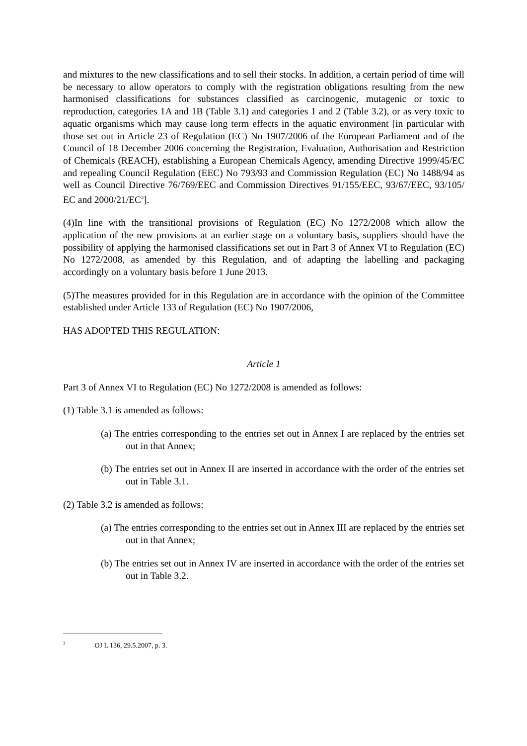and mixtures to the new classifications and to sell their stocks. In addition, a certain period of time will be necessary to allow operators to comply with the registration obligations resulting from the new harmonised classifications for substances classified as carcinogenic, mutagenic or toxic to reproduction, categories 1A and 1B (Table 3.1) and categories 1 and 2 (Table 3.2), or as very toxic to aquatic organisms which may cause long term effects in the aquatic environment [in particular with those set out in Article 23 of Regulation (EC) No 1907/2006 of the European Parliament and of the Council of 18 December 2006 concerning the Registration, Evaluation, Authorisation and Restriction of Chemicals (REACH), establishing a European Chemicals Agency, amending Directive 1999/45/EC and repealing Council Regulation (EEC) No 793/93 and Commission Regulation (EC) No 1488/94 as well as Council Directive 76/769/EEC and Commission Directives 91/155/EEC, 93/67/EEC, 93/105/ EC and 2000/21/EC<sup>3</sup>].
(4)In line with the transitional provisions of Regulation (EC) No 1272/2008 which allow the application of the new provisions at an earlier stage on a voluntary basis, suppliers should have the possibility of applying the harmonised classifications set out in Part 3 of Annex VI to Regulation (EC) No 1272/2008, as amended by this Regulation, and of adapting the labelling and packaging accordingly on a voluntary basis before 1 June 2013.
(5)The measures provided for in this Regulation are in accordance with the opinion of the Committee established under Article 133 of Regulation (EC) No 1907/2006,
HAS ADOPTED THIS REGULATION:
Article 1
Part 3 of Annex VI to Regulation (EC) No 1272/2008 is amended as follows:
(1) Table 3.1 is amended as follows:
(a) The entries corresponding to the entries set out in Annex I are replaced by the entries set out in that Annex;
(b) The entries set out in Annex II are inserted in accordance with the order of the entries set out in Table 3.1.
(2) Table 3.2 is amended as follows:
(a) The entries corresponding to the entries set out in Annex III are replaced by the entries set out in that Annex;
(b) The entries set out in Annex IV are inserted in accordance with the order of the entries set out in Table 3.2.
<sup>3</sup> OJ L 136, 29.5.2007, p. 3.